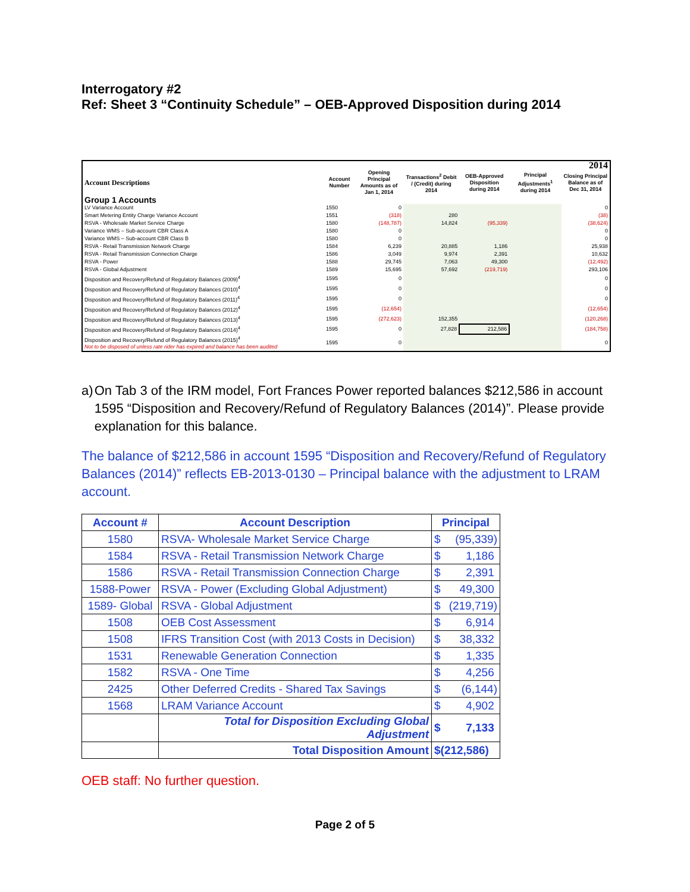Interrogatory #2
Ref: Sheet 3 “Continuity Schedule” – OEB-Approved Disposition during 2014
| | | 2014 | | | | |
| --- | --- | --- | --- | --- | --- | --- |
| Account Descriptions | Account Number | Opening Principal Amounts as of Jan 1, 2014 | Transactions<sup>2</sup> Debit / (Credit) during 2014 | OEB-Approved Disposition during 2014 | Principal Adjustments<sup>1</sup> during 2014 | Closing Principal Balance as of Dec 31, 2014 |
| Group 1 Accounts | | | | | | |
| LV Variance Account | 1550 | 0 | | | | 0 |
| Smart Metering Entity Charge Variance Account | 1551 | (318) | 280 | | | (38) |
| RSVA - Wholesale Market Service Charge | 1580 | (148,787) | 14,824 | (95,339) | | (38,624) |
| Variance WMS – Sub-account CBR Class A | 1580 | 0 | | | | 0 |
| Variance WMS – Sub-account CBR Class B | 1580 | 0 | | | | 0 |
| RSVA - Retail Transmission Network Charge | 1584 | 6,239 | 20,885 | 1,186 | | 25,938 |
| RSVA - Retail Transmission Connection Charge | 1586 | 3,049 | 9,974 | 2,391 | | 10,632 |
| RSVA - Power | 1588 | 29,745 | 7,063 | 49,300 | | (12,492) |
| RSVA - Global Adjustment | 1589 | 15,695 | 57,692 | (219,719) | | 293,106 |
| Disposition and Recovery/Refund of Regulatory Balances (2009)<sup>4</sup> | 1595 | 0 | | | | 0 |
| Disposition and Recovery/Refund of Regulatory Balances (2010)<sup>4</sup> | 1595 | 0 | | | | 0 |
| Disposition and Recovery/Refund of Regulatory Balances (2011)<sup>4</sup> | 1595 | 0 | | | | 0 |
| Disposition and Recovery/Refund of Regulatory Balances (2012)<sup>4</sup> | 1595 | (12,654) | | | | (12,654) |
| Disposition and Recovery/Refund of Regulatory Balances (2013)<sup>4</sup> | 1595 | (272,623) | 152,355 | | | (120,268) |
| Disposition and Recovery/Refund of Regulatory Balances (2014)<sup>4</sup> | 1595 | 0 | 27,828 | 212,586 | | (184,758) |
| Disposition and Recovery/Refund of Regulatory Balances (2015)<sup>4</sup> Not to be disposed of unless rate rider has expired and balance has been audited | 1595 | 0 | | | | 0 |
a) On Tab 3 of the IRM model, Fort Frances Power reported balances $212,586 in account 1595 “Disposition and Recovery/Refund of Regulatory Balances (2014)”. Please provide explanation for this balance.
The balance of $212,586 in account 1595 “Disposition and Recovery/Refund of Regulatory Balances (2014)” reflects EB-2013-0130 – Principal balance with the adjustment to LRAM account.
| Account # | Account Description | Principal |
| --- | --- | --- |
| 1580 | RSVA- Wholesale Market Service Charge | $ (95,339) |
| 1584 | RSVA - Retail Transmission Network Charge | $ 1,186 |
| 1586 | RSVA - Retail Transmission Connection Charge | $ 2,391 |
| 1588-Power | RSVA - Power (Excluding Global Adjustment) | $ 49,300 |
| 1589- Global | RSVA - Global Adjustment | $ (219,719) |
| 1508 | OEB Cost Assessment | $ 6,914 |
| 1508 | IFRS Transition Cost (with 2013 Costs in Decision) | $ 38,332 |
| 1531 | Renewable Generation Connection | $ 1,335 |
| 1582 | RSVA - One Time | $ 4,256 |
| 2425 | Other Deferred Credits - Shared Tax Savings | $ (6,144) |
| 1568 | LRAM Variance Account | $ 4,902 |
| | Total for Disposition Excluding Global Adjustment | $ 7,133 |
| | Total Disposition Amount | $(212,586) |
OEB staff: No further question.
Page 2 of 5